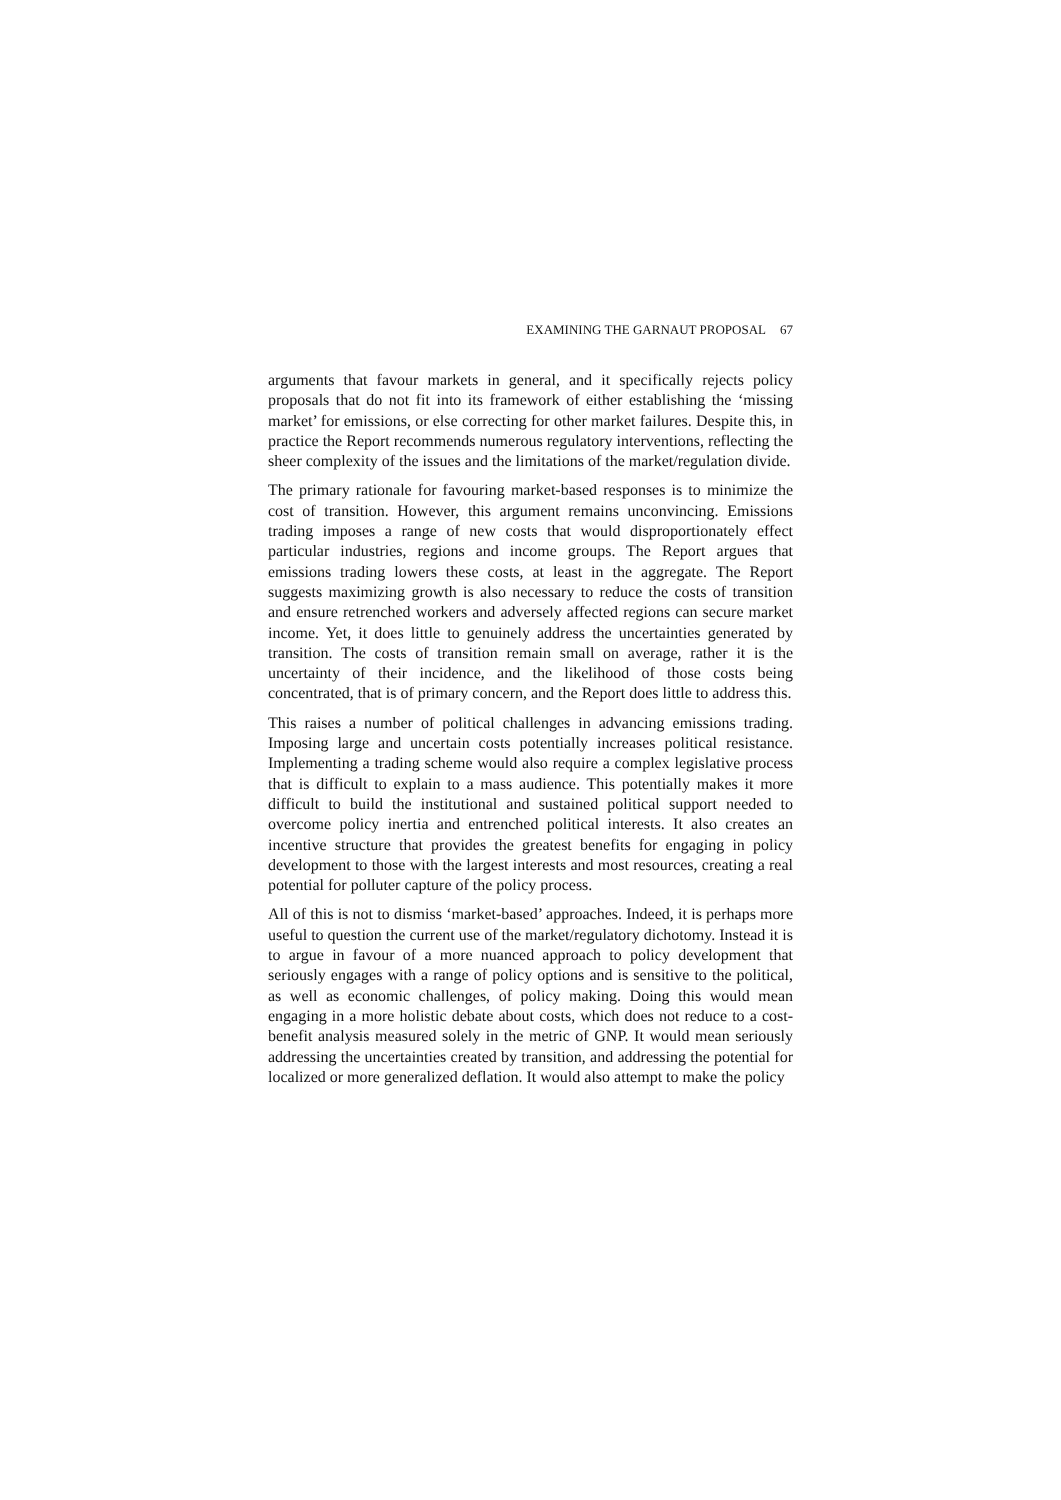EXAMINING THE GARNAUT PROPOSAL 67
arguments that favour markets in general, and it specifically rejects policy proposals that do not fit into its framework of either establishing the ‘missing market’ for emissions, or else correcting for other market failures. Despite this, in practice the Report recommends numerous regulatory interventions, reflecting the sheer complexity of the issues and the limitations of the market/regulation divide.
The primary rationale for favouring market-based responses is to minimize the cost of transition. However, this argument remains unconvincing. Emissions trading imposes a range of new costs that would disproportionately effect particular industries, regions and income groups. The Report argues that emissions trading lowers these costs, at least in the aggregate. The Report suggests maximizing growth is also necessary to reduce the costs of transition and ensure retrenched workers and adversely affected regions can secure market income. Yet, it does little to genuinely address the uncertainties generated by transition. The costs of transition remain small on average, rather it is the uncertainty of their incidence, and the likelihood of those costs being concentrated, that is of primary concern, and the Report does little to address this.
This raises a number of political challenges in advancing emissions trading. Imposing large and uncertain costs potentially increases political resistance. Implementing a trading scheme would also require a complex legislative process that is difficult to explain to a mass audience. This potentially makes it more difficult to build the institutional and sustained political support needed to overcome policy inertia and entrenched political interests. It also creates an incentive structure that provides the greatest benefits for engaging in policy development to those with the largest interests and most resources, creating a real potential for polluter capture of the policy process.
All of this is not to dismiss ‘market-based’ approaches. Indeed, it is perhaps more useful to question the current use of the market/regulatory dichotomy. Instead it is to argue in favour of a more nuanced approach to policy development that seriously engages with a range of policy options and is sensitive to the political, as well as economic challenges, of policy making. Doing this would mean engaging in a more holistic debate about costs, which does not reduce to a cost-benefit analysis measured solely in the metric of GNP. It would mean seriously addressing the uncertainties created by transition, and addressing the potential for localized or more generalized deflation. It would also attempt to make the policy